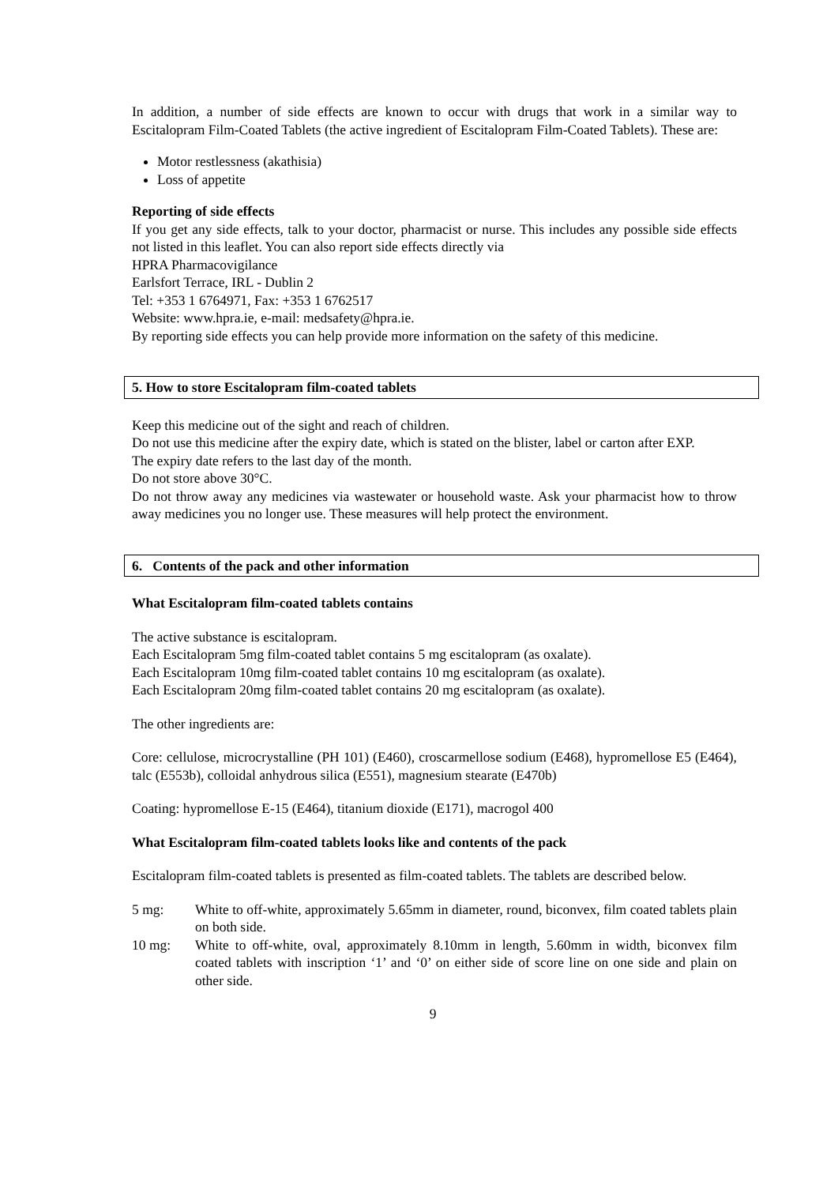In addition, a number of side effects are known to occur with drugs that work in a similar way to Escitalopram Film-Coated Tablets (the active ingredient of Escitalopram Film-Coated Tablets). These are:
Motor restlessness (akathisia)
Loss of appetite
Reporting of side effects
If you get any side effects, talk to your doctor, pharmacist or nurse. This includes any possible side effects not listed in this leaflet. You can also report side effects directly via
HPRA Pharmacovigilance
Earlsfort Terrace, IRL - Dublin 2
Tel: +353 1 6764971, Fax: +353 1 6762517
Website: www.hpra.ie, e-mail: medsafety@hpra.ie.
By reporting side effects you can help provide more information on the safety of this medicine.
5. How to store Escitalopram film-coated tablets
Keep this medicine out of the sight and reach of children.
Do not use this medicine after the expiry date, which is stated on the blister, label or carton after EXP.
The expiry date refers to the last day of the month.
Do not store above 30°C.
Do not throw away any medicines via wastewater or household waste. Ask your pharmacist how to throw away medicines you no longer use. These measures will help protect the environment.
6. Contents of the pack and other information
What Escitalopram film-coated tablets contains
The active substance is escitalopram.
Each Escitalopram 5mg film-coated tablet contains 5 mg escitalopram (as oxalate).
Each Escitalopram 10mg film-coated tablet contains 10 mg escitalopram (as oxalate).
Each Escitalopram 20mg film-coated tablet contains 20 mg escitalopram (as oxalate).
The other ingredients are:
Core: cellulose, microcrystalline (PH 101) (E460), croscarmellose sodium (E468), hypromellose E5 (E464), talc (E553b), colloidal anhydrous silica (E551), magnesium stearate (E470b)
Coating: hypromellose E-15 (E464), titanium dioxide (E171), macrogol 400
What Escitalopram film-coated tablets looks like and contents of the pack
Escitalopram film-coated tablets is presented as film-coated tablets. The tablets are described below.
5 mg: White to off-white, approximately 5.65mm in diameter, round, biconvex, film coated tablets plain on both side.
10 mg: White to off-white, oval, approximately 8.10mm in length, 5.60mm in width, biconvex film coated tablets with inscription ‘1’ and ‘0’ on either side of score line on one side and plain on other side.
9